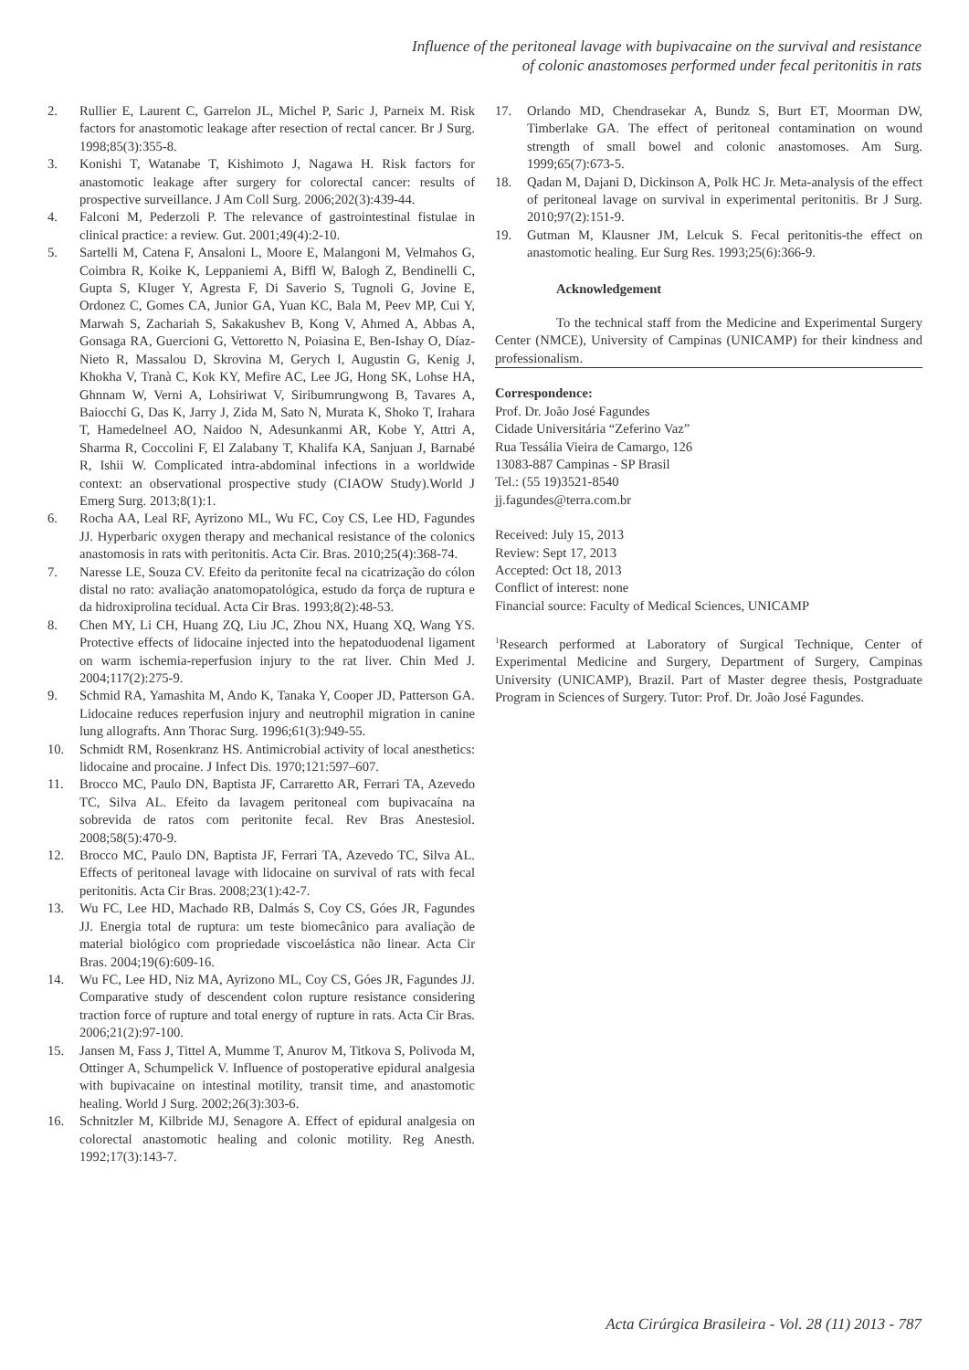Influence of the peritoneal lavage with bupivacaine on the survival and resistance
of colonic anastomoses performed under fecal peritonitis in rats
2. Rullier E, Laurent C, Garrelon JL, Michel P, Saric J, Parneix M. Risk factors for anastomotic leakage after resection of rectal cancer. Br J Surg. 1998;85(3):355-8.
3. Konishi T, Watanabe T, Kishimoto J, Nagawa H. Risk factors for anastomotic leakage after surgery for colorectal cancer: results of prospective surveillance. J Am Coll Surg. 2006;202(3):439-44.
4. Falconi M, Pederzoli P. The relevance of gastrointestinal fistulae in clinical practice: a review. Gut. 2001;49(4):2-10.
5. Sartelli M, Catena F, Ansaloni L, Moore E, Malangoni M, Velmahos G, Coimbra R, Koike K, Leppaniemi A, Biffl W, Balogh Z, Bendinelli C, Gupta S, Kluger Y, Agresta F, Di Saverio S, Tugnoli G, Jovine E, Ordonez C, Gomes CA, Junior GA, Yuan KC, Bala M, Peev MP, Cui Y, Marwah S, Zachariah S, Sakakushev B, Kong V, Ahmed A, Abbas A, Gonsaga RA, Guercioni G, Vettoretto N, Poiasina E, Ben-Ishay O, Díaz-Nieto R, Massalou D, Skrovina M, Gerych I, Augustin G, Kenig J, Khokha V, Tranà C, Kok KY, Mefire AC, Lee JG, Hong SK, Lohse HA, Ghnnam W, Verni A, Lohsiriwat V, Siribumrungwong B, Tavares A, Baiocchi G, Das K, Jarry J, Zida M, Sato N, Murata K, Shoko T, Irahara T, Hamedelneel AO, Naidoo N, Adesunkanmi AR, Kobe Y, Attri A, Sharma R, Coccolini F, El Zalabany T, Khalifa KA, Sanjuan J, Barnabé R, Ishii W. Complicated intra-abdominal infections in a worldwide context: an observational prospective study (CIAOW Study).World J Emerg Surg. 2013;8(1):1.
6. Rocha AA, Leal RF, Ayrizono ML, Wu FC, Coy CS, Lee HD, Fagundes JJ. Hyperbaric oxygen therapy and mechanical resistance of the colonics anastomosis in rats with peritonitis. Acta Cir. Bras. 2010;25(4):368-74.
7. Naresse LE, Souza CV. Efeito da peritonite fecal na cicatrização do cólon distal no rato: avaliação anatomopatológica, estudo da força de ruptura e da hidroxiprolina tecidual. Acta Cir Bras. 1993;8(2):48-53.
8. Chen MY, Li CH, Huang ZQ, Liu JC, Zhou NX, Huang XQ, Wang YS. Protective effects of lidocaine injected into the hepatoduodenal ligament on warm ischemia-reperfusion injury to the rat liver. Chin Med J. 2004;117(2):275-9.
9. Schmid RA, Yamashita M, Ando K, Tanaka Y, Cooper JD, Patterson GA. Lidocaine reduces reperfusion injury and neutrophil migration in canine lung allografts. Ann Thorac Surg. 1996;61(3):949-55.
10. Schmidt RM, Rosenkranz HS. Antimicrobial activity of local anesthetics: lidocaine and procaine. J Infect Dis. 1970;121:597–607.
11. Brocco MC, Paulo DN, Baptista JF, Carraretto AR, Ferrari TA, Azevedo TC, Silva AL. Efeito da lavagem peritoneal com bupivacaína na sobrevida de ratos com peritonite fecal. Rev Bras Anestesiol. 2008;58(5):470-9.
12. Brocco MC, Paulo DN, Baptista JF, Ferrari TA, Azevedo TC, Silva AL. Effects of peritoneal lavage with lidocaine on survival of rats with fecal peritonitis. Acta Cir Bras. 2008;23(1):42-7.
13. Wu FC, Lee HD, Machado RB, Dalmás S, Coy CS, Góes JR, Fagundes JJ. Energia total de ruptura: um teste biomecânico para avaliação de material biológico com propriedade viscoelástica não linear. Acta Cir Bras. 2004;19(6):609-16.
14. Wu FC, Lee HD, Niz MA, Ayrizono ML, Coy CS, Góes JR, Fagundes JJ. Comparative study of descendent colon rupture resistance considering traction force of rupture and total energy of rupture in rats. Acta Cir Bras. 2006;21(2):97-100.
15. Jansen M, Fass J, Tittel A, Mumme T, Anurov M, Titkova S, Polivoda M, Ottinger A, Schumpelick V. Influence of postoperative epidural analgesia with bupivacaine on intestinal motility, transit time, and anastomotic healing. World J Surg. 2002;26(3):303-6.
16. Schnitzler M, Kilbride MJ, Senagore A. Effect of epidural analgesia on colorectal anastomotic healing and colonic motility. Reg Anesth. 1992;17(3):143-7.
17. Orlando MD, Chendrasekar A, Bundz S, Burt ET, Moorman DW, Timberlake GA. The effect of peritoneal contamination on wound strength of small bowel and colonic anastomoses. Am Surg. 1999;65(7):673-5.
18. Qadan M, Dajani D, Dickinson A, Polk HC Jr. Meta-analysis of the effect of peritoneal lavage on survival in experimental peritonitis. Br J Surg. 2010;97(2):151-9.
19. Gutman M, Klausner JM, Lelcuk S. Fecal peritonitis-the effect on anastomotic healing. Eur Surg Res. 1993;25(6):366-9.
Acknowledgement
To the technical staff from the Medicine and Experimental Surgery Center (NMCE), University of Campinas (UNICAMP) for their kindness and professionalism.
Correspondence:
Prof. Dr. João José Fagundes
Cidade Universitária “Zeferino Vaz”
Rua Tessália Vieira de Camargo, 126
13083-887 Campinas - SP Brasil
Tel.: (55 19)3521-8540
jj.fagundes@terra.com.br
Received: July 15, 2013
Review: Sept 17, 2013
Accepted: Oct 18, 2013
Conflict of interest: none
Financial source: Faculty of Medical Sciences, UNICAMP
<sup>1</sup> Research performed at Laboratory of Surgical Technique, Center of Experimental Medicine and Surgery, Department of Surgery, Campinas University (UNICAMP), Brazil. Part of Master degree thesis, Postgraduate Program in Sciences of Surgery. Tutor: Prof. Dr. João José Fagundes.
Acta Cirúrgica Brasileira - Vol. 28 (11) 2013 - 787